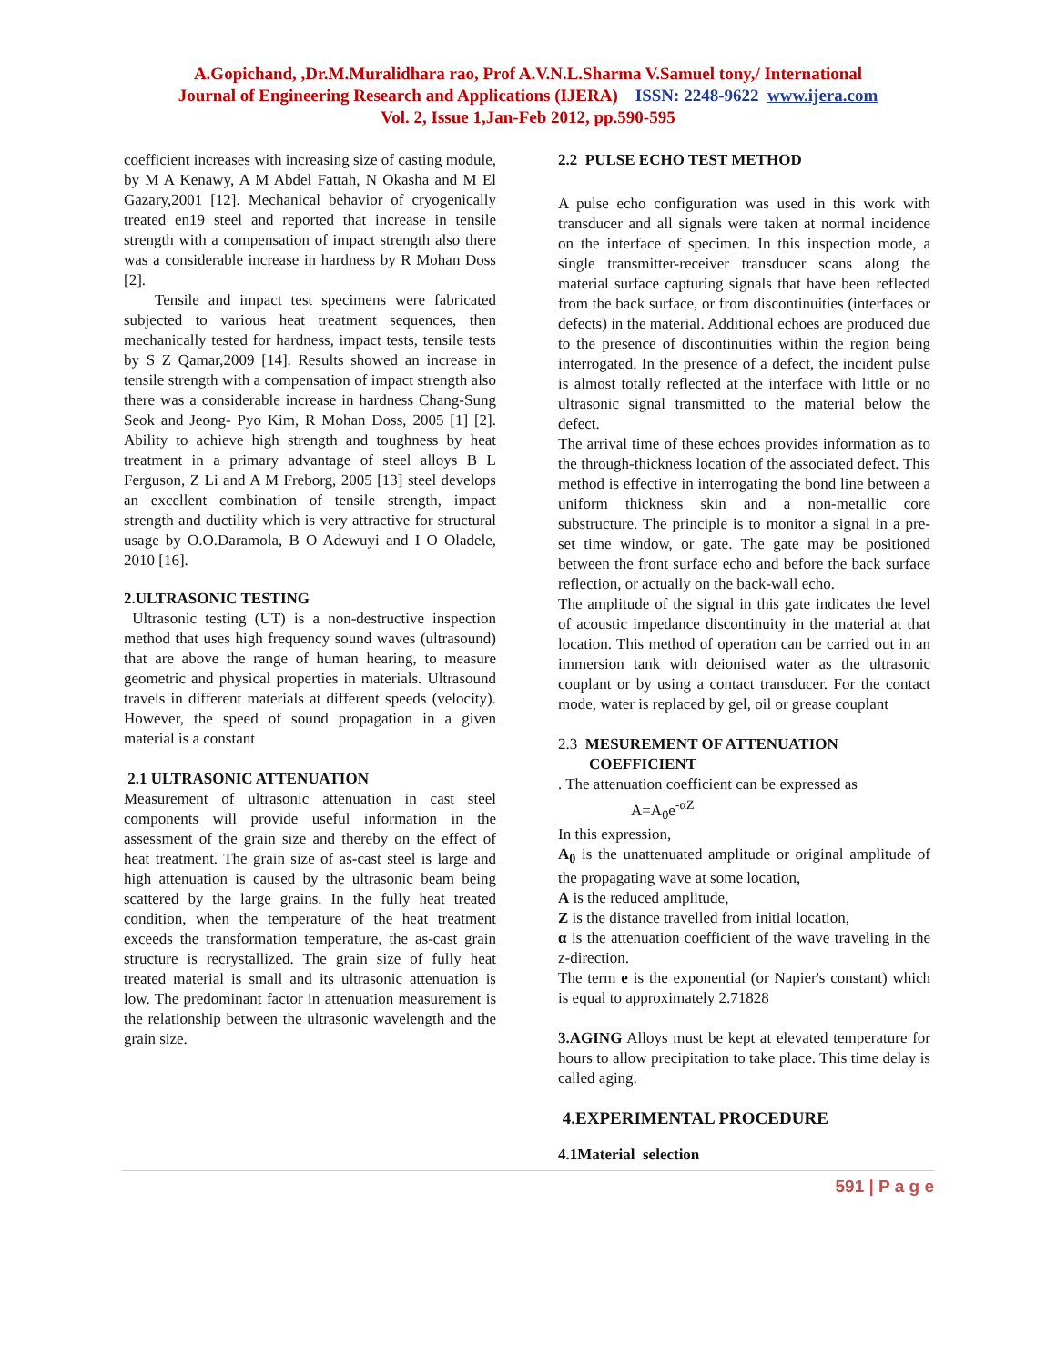A.Gopichand, ,Dr.M.Muralidhara rao, Prof A.V.N.L.Sharma V.Samuel tony,/ International
Journal of Engineering Research and Applications (IJERA) ISSN: 2248-9622 www.ijera.com
Vol. 2, Issue 1,Jan-Feb 2012, pp.590-595
coefficient increases with increasing size of casting module, by M A Kenawy, A M Abdel Fattah, N Okasha and M El Gazary,2001 [12]. Mechanical behavior of cryogenically treated en19 steel and reported that increase in tensile strength with a compensation of impact strength also there was a considerable increase in hardness by R Mohan Doss [2].
Tensile and impact test specimens were fabricated subjected to various heat treatment sequences, then mechanically tested for hardness, impact tests, tensile tests by S Z Qamar,2009 [14]. Results showed an increase in tensile strength with a compensation of impact strength also there was a considerable increase in hardness Chang-Sung Seok and Jeong- Pyo Kim, R Mohan Doss, 2005 [1] [2]. Ability to achieve high strength and toughness by heat treatment in a primary advantage of steel alloys B L Ferguson, Z Li and A M Freborg, 2005 [13] steel develops an excellent combination of tensile strength, impact strength and ductility which is very attractive for structural usage by O.O.Daramola, B O Adewuyi and I O Oladele, 2010 [16].
2.ULTRASONIC TESTING
Ultrasonic testing (UT) is a non-destructive inspection method that uses high frequency sound waves (ultrasound) that are above the range of human hearing, to measure geometric and physical properties in materials. Ultrasound travels in different materials at different speeds (velocity). However, the speed of sound propagation in a given material is a constant
2.1 ULTRASONIC ATTENUATION
Measurement of ultrasonic attenuation in cast steel components will provide useful information in the assessment of the grain size and thereby on the effect of heat treatment. The grain size of as-cast steel is large and high attenuation is caused by the ultrasonic beam being scattered by the large grains. In the fully heat treated condition, when the temperature of the heat treatment exceeds the transformation temperature, the as-cast grain structure is recrystallized. The grain size of fully heat treated material is small and its ultrasonic attenuation is low. The predominant factor in attenuation measurement is the relationship between the ultrasonic wavelength and the grain size.
2.2 PULSE ECHO TEST METHOD
A pulse echo configuration was used in this work with transducer and all signals were taken at normal incidence on the interface of specimen. In this inspection mode, a single transmitter-receiver transducer scans along the material surface capturing signals that have been reflected from the back surface, or from discontinuities (interfaces or defects) in the material. Additional echoes are produced due to the presence of discontinuities within the region being interrogated. In the presence of a defect, the incident pulse is almost totally reflected at the interface with little or no ultrasonic signal transmitted to the material below the defect.
The arrival time of these echoes provides information as to the through-thickness location of the associated defect. This method is effective in interrogating the bond line between a uniform thickness skin and a non-metallic core substructure. The principle is to monitor a signal in a pre-set time window, or gate. The gate may be positioned between the front surface echo and before the back surface reflection, or actually on the back-wall echo.
The amplitude of the signal in this gate indicates the level of acoustic impedance discontinuity in the material at that location. This method of operation can be carried out in an immersion tank with deionised water as the ultrasonic couplant or by using a contact transducer. For the contact mode, water is replaced by gel, oil or grease couplant
2.3 MESUREMENT OF ATTENUATION
COEFFICIENT
. The attenuation coefficient can be expressed as
A=A<sub>0</sub>e<sup>-αZ</sup>
In this expression,
A<sub>0</sub> is the unattenuated amplitude or original amplitude of the propagating wave at some location,
A is the reduced amplitude,
Z is the distance travelled from initial location,
α is the attenuation coefficient of the wave traveling in the z-direction.
The term e is the exponential (or Napier's constant) which is equal to approximately 2.71828
3.AGING Alloys must be kept at elevated temperature for hours to allow precipitation to take place. This time delay is called aging.
4.EXPERIMENTAL PROCEDURE
4.1Material selection
591 | P a g e